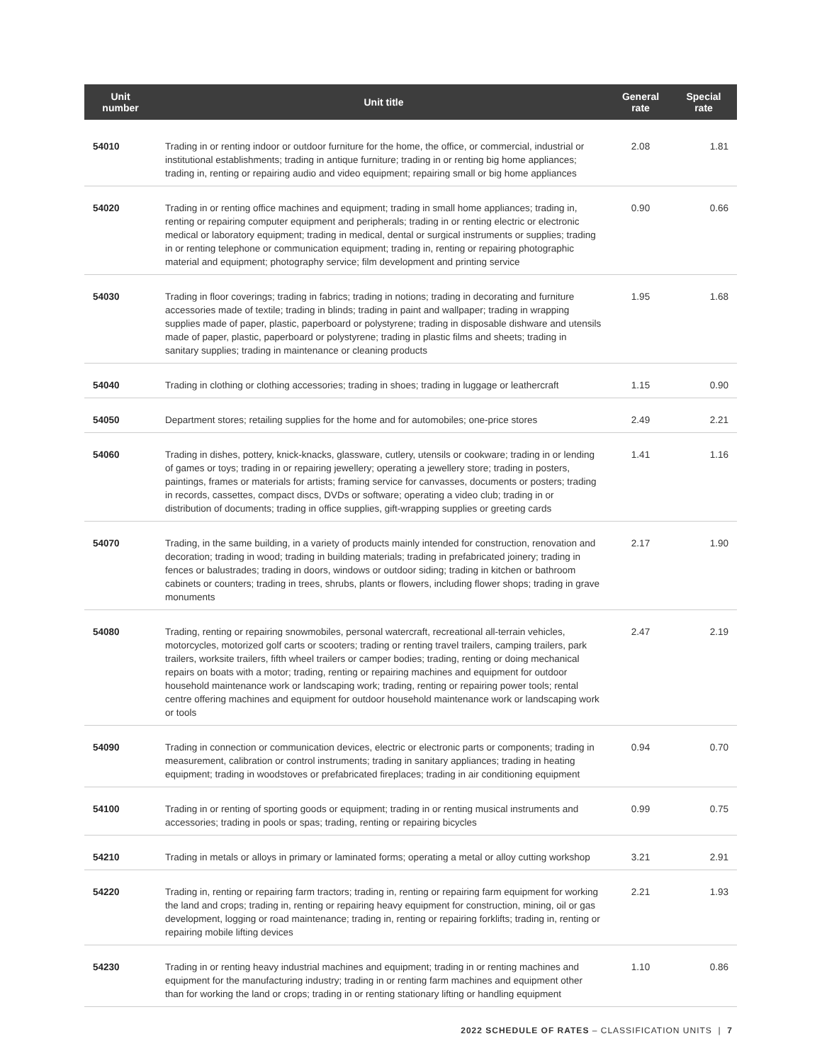| Unit number | Unit title | General rate | Special rate |
| --- | --- | --- | --- |
| 54010 | Trading in or renting indoor or outdoor furniture for the home, the office, or commercial, industrial or institutional establishments; trading in antique furniture; trading in or renting big home appliances; trading in, renting or repairing audio and video equipment; repairing small or big home appliances | 2.08 | 1.81 |
| 54020 | Trading in or renting office machines and equipment; trading in small home appliances; trading in, renting or repairing computer equipment and peripherals; trading in or renting electric or electronic medical or laboratory equipment; trading in medical, dental or surgical instruments or supplies; trading in or renting telephone or communication equipment; trading in, renting or repairing photographic material and equipment; photography service; film development and printing service | 0.90 | 0.66 |
| 54030 | Trading in floor coverings; trading in fabrics; trading in notions; trading in decorating and furniture accessories made of textile; trading in blinds; trading in paint and wallpaper; trading in wrapping supplies made of paper, plastic, paperboard or polystyrene; trading in disposable dishware and utensils made of paper, plastic, paperboard or polystyrene; trading in plastic films and sheets; trading in sanitary supplies; trading in maintenance or cleaning products | 1.95 | 1.68 |
| 54040 | Trading in clothing or clothing accessories; trading in shoes; trading in luggage or leathercraft | 1.15 | 0.90 |
| 54050 | Department stores; retailing supplies for the home and for automobiles; one-price stores | 2.49 | 2.21 |
| 54060 | Trading in dishes, pottery, knick-knacks, glassware, cutlery, utensils or cookware; trading in or lending of games or toys; trading in or repairing jewellery; operating a jewellery store; trading in posters, paintings, frames or materials for artists; framing service for canvasses, documents or posters; trading in records, cassettes, compact discs, DVDs or software; operating a video club; trading in or distribution of documents; trading in office supplies, gift-wrapping supplies or greeting cards | 1.41 | 1.16 |
| 54070 | Trading, in the same building, in a variety of products mainly intended for construction, renovation and decoration; trading in wood; trading in building materials; trading in prefabricated joinery; trading in fences or balustrades; trading in doors, windows or outdoor siding; trading in kitchen or bathroom cabinets or counters; trading in trees, shrubs, plants or flowers, including flower shops; trading in grave monuments | 2.17 | 1.90 |
| 54080 | Trading, renting or repairing snowmobiles, personal watercraft, recreational all-terrain vehicles, motorcycles, motorized golf carts or scooters; trading or renting travel trailers, camping trailers, park trailers, worksite trailers, fifth wheel trailers or camper bodies; trading, renting or doing mechanical repairs on boats with a motor; trading, renting or repairing machines and equipment for outdoor household maintenance work or landscaping work; trading, renting or repairing power tools; rental centre offering machines and equipment for outdoor household maintenance work or landscaping work or tools | 2.47 | 2.19 |
| 54090 | Trading in connection or communication devices, electric or electronic parts or components; trading in measurement, calibration or control instruments; trading in sanitary appliances; trading in heating equipment; trading in woodstoves or prefabricated fireplaces; trading in air conditioning equipment | 0.94 | 0.70 |
| 54100 | Trading in or renting of sporting goods or equipment; trading in or renting musical instruments and accessories; trading in pools or spas; trading, renting or repairing bicycles | 0.99 | 0.75 |
| 54210 | Trading in metals or alloys in primary or laminated forms; operating a metal or alloy cutting workshop | 3.21 | 2.91 |
| 54220 | Trading in, renting or repairing farm tractors; trading in, renting or repairing farm equipment for working the land and crops; trading in, renting or repairing heavy equipment for construction, mining, oil or gas development, logging or road maintenance; trading in, renting or repairing forklifts; trading in, renting or repairing mobile lifting devices | 2.21 | 1.93 |
| 54230 | Trading in or renting heavy industrial machines and equipment; trading in or renting machines and equipment for the manufacturing industry; trading in or renting farm machines and equipment other than for working the land or crops; trading in or renting stationary lifting or handling equipment | 1.10 | 0.86 |
2022 SCHEDULE OF RATES – CLASSIFICATION UNITS | 7